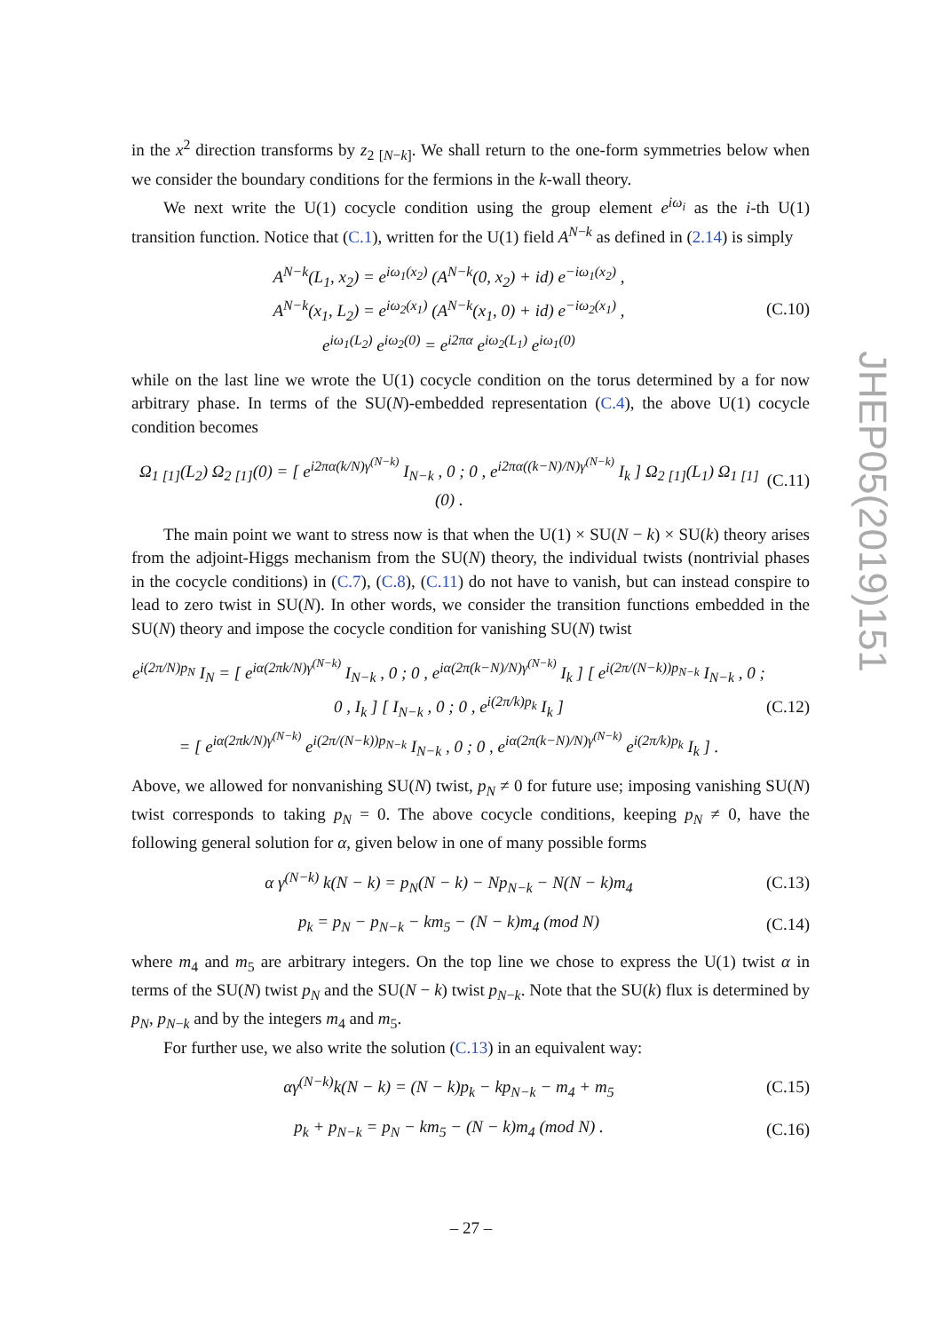in the x<sup>2</sup> direction transforms by z<sub>2 [N−k]</sub>. We shall return to the one-form symmetries below when we consider the boundary conditions for the fermions in the k-wall theory.
We next write the U(1) cocycle condition using the group element e<sup>iω<sub>i</sub></sup> as the i-th U(1) transition function. Notice that (C.1), written for the U(1) field A<sup>N−k</sup> as defined in (2.14) is simply
A<sup>N−k</sup>(L<sub>1</sub>, x<sub>2</sub>) = e<sup>iω<sub>1</sub>(x<sub>2</sub>)</sup> (A<sup>N−k</sup>(0, x<sub>2</sub>) + id) e<sup>−iω<sub>1</sub>(x<sub>2</sub>)</sup> ,
A<sup>N−k</sup>(x<sub>1</sub>, L<sub>2</sub>) = e<sup>iω<sub>2</sub>(x<sub>1</sub>)</sup> (A<sup>N−k</sup>(x<sub>1</sub>, 0) + id) e<sup>−iω<sub>2</sub>(x<sub>1</sub>)</sup> ,
e<sup>iω<sub>1</sub>(L<sub>2</sub>)</sup> e<sup>iω<sub>2</sub>(0)</sup> = e<sup>i2πα</sup> e<sup>iω<sub>2</sub>(L<sub>1</sub>)</sup> e<sup>iω<sub>1</sub>(0)</sup>
(C.10)
while on the last line we wrote the U(1) cocycle condition on the torus determined by a for now arbitrary phase. In terms of the SU(N)-embedded representation (C.4), the above U(1) cocycle condition becomes
Ω<sub>1 [1]</sub>(L<sub>2</sub>) Ω<sub>2 [1]</sub>(0) = [ e<sup>i2πα(k/N)γ<sup>(N−k)</sup></sup> I<sub>N−k</sub> , 0 ; 0 , e<sup>i2πα((k−N)/N)γ<sup>(N−k)</sup></sup> I<sub>k</sub> ] Ω<sub>2 [1]</sub>(L<sub>1</sub>) Ω<sub>1 [1]</sub>(0) .
(C.11)
The main point we want to stress now is that when the U(1) × SU(N − k) × SU(k) theory arises from the adjoint-Higgs mechanism from the SU(N) theory, the individual twists (nontrivial phases in the cocycle conditions) in (C.7), (C.8), (C.11) do not have to vanish, but can instead conspire to lead to zero twist in SU(N). In other words, we consider the transition functions embedded in the SU(N) theory and impose the cocycle condition for vanishing SU(N) twist
e<sup>i(2π/N)p<sub>N</sub></sup> I<sub>N</sub> = [ e<sup>iα(2πk/N)γ<sup>(N−k)</sup></sup> I<sub>N−k</sub> , 0 ; 0 , e<sup>iα(2π(k−N)/N)γ<sup>(N−k)</sup></sup> I<sub>k</sub> ] [ e<sup>i(2π/(N−k))p<sub>N−k</sub></sup> I<sub>N−k</sub> , 0 ; 0 , I<sub>k</sub> ] [ I<sub>N−k</sub> , 0 ; 0 , e<sup>i(2π/k)p<sub>k</sub></sup> I<sub>k</sub> ]
= [ e<sup>iα(2πk/N)γ<sup>(N−k)</sup></sup> e<sup>i(2π/(N−k))p<sub>N−k</sub></sup> I<sub>N−k</sub> , 0 ; 0 , e<sup>iα(2π(k−N)/N)γ<sup>(N−k)</sup></sup> e<sup>i(2π/k)p<sub>k</sub></sup> I<sub>k</sub> ] .
(C.12)
Above, we allowed for nonvanishing SU(N) twist, p<sub>N</sub> ≠ 0 for future use; imposing vanishing SU(N) twist corresponds to taking p<sub>N</sub> = 0. The above cocycle conditions, keeping p<sub>N</sub> ≠ 0, have the following general solution for α, given below in one of many possible forms
α γ<sup>(N−k)</sup> k(N − k) = p<sub>N</sub>(N − k) − Np<sub>N−k</sub> − N(N − k)m<sub>4</sub>
(C.13)
p<sub>k</sub> = p<sub>N</sub> − p<sub>N−k</sub> − km<sub>5</sub> − (N − k)m<sub>4</sub> (mod N)
(C.14)
where m<sub>4</sub> and m<sub>5</sub> are arbitrary integers. On the top line we chose to express the U(1) twist α in terms of the SU(N) twist p<sub>N</sub> and the SU(N − k) twist p<sub>N−k</sub>. Note that the SU(k) flux is determined by p<sub>N</sub>, p<sub>N−k</sub> and by the integers m<sub>4</sub> and m<sub>5</sub>.
For further use, we also write the solution (C.13) in an equivalent way:
αγ<sup>(N−k)</sup>k(N − k) = (N − k)p<sub>k</sub> − kp<sub>N−k</sub> − m<sub>4</sub> + m<sub>5</sub>
(C.15)
p<sub>k</sub> + p<sub>N−k</sub> = p<sub>N</sub> − km<sub>5</sub> − (N − k)m<sub>4</sub> (mod N) .
(C.16)
JHEP05(2019)151
– 27 –